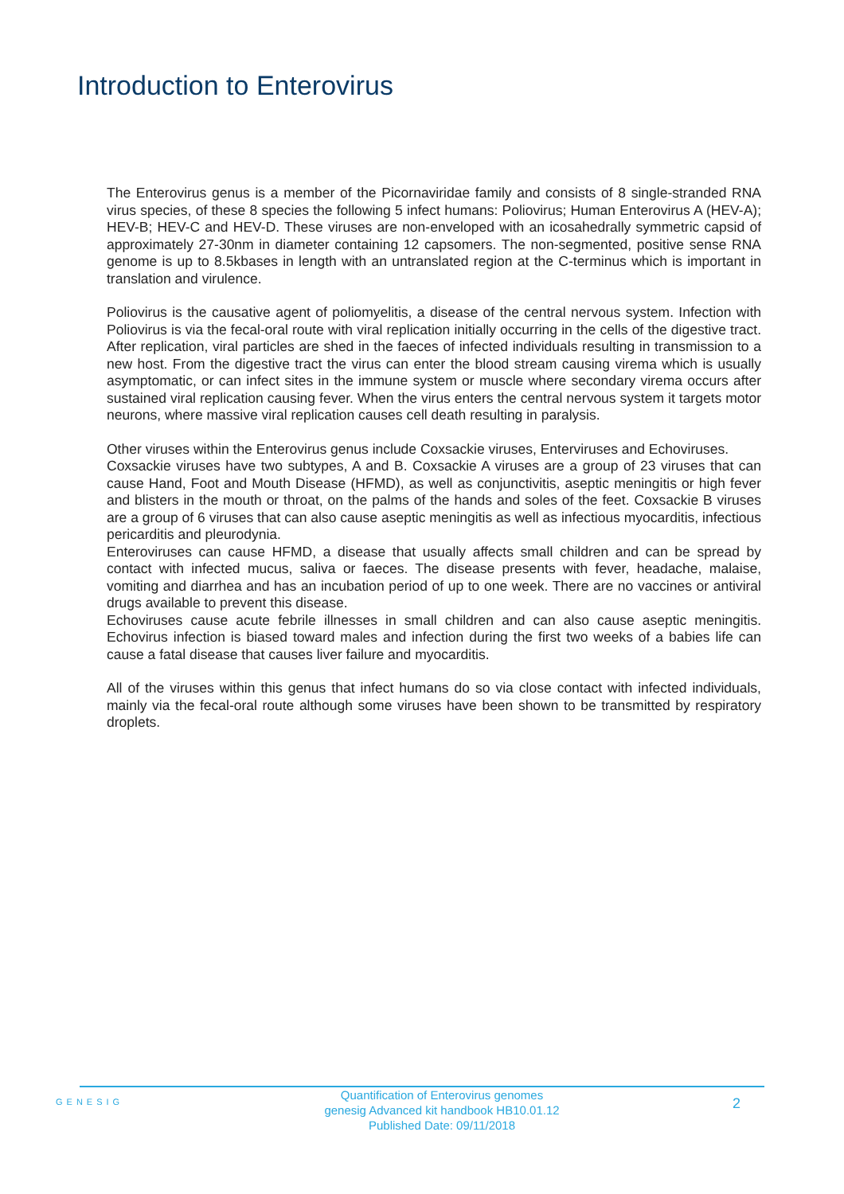Introduction to Enterovirus
The Enterovirus genus is a member of the Picornaviridae family and consists of 8 single-stranded RNA virus species, of these 8 species the following 5 infect humans: Poliovirus; Human Enterovirus A (HEV-A); HEV-B; HEV-C and HEV-D. These viruses are non-enveloped with an icosahedrally symmetric capsid of approximately 27-30nm in diameter containing 12 capsomers. The non-segmented, positive sense RNA genome is up to 8.5kbases in length with an untranslated region at the C-terminus which is important in translation and virulence.
Poliovirus is the causative agent of poliomyelitis, a disease of the central nervous system. Infection with Poliovirus is via the fecal-oral route with viral replication initially occurring in the cells of the digestive tract. After replication, viral particles are shed in the faeces of infected individuals resulting in transmission to a new host. From the digestive tract the virus can enter the blood stream causing virema which is usually asymptomatic, or can infect sites in the immune system or muscle where secondary virema occurs after sustained viral replication causing fever. When the virus enters the central nervous system it targets motor neurons, where massive viral replication causes cell death resulting in paralysis.
Other viruses within the Enterovirus genus include Coxsackie viruses, Enterviruses and Echoviruses.
Coxsackie viruses have two subtypes, A and B. Coxsackie A viruses are a group of 23 viruses that can cause Hand, Foot and Mouth Disease (HFMD), as well as conjunctivitis, aseptic meningitis or high fever and blisters in the mouth or throat, on the palms of the hands and soles of the feet. Coxsackie B viruses are a group of 6 viruses that can also cause aseptic meningitis as well as infectious myocarditis, infectious pericarditis and pleurodynia.
Enteroviruses can cause HFMD, a disease that usually affects small children and can be spread by contact with infected mucus, saliva or faeces. The disease presents with fever, headache, malaise, vomiting and diarrhea and has an incubation period of up to one week. There are no vaccines or antiviral drugs available to prevent this disease.
Echoviruses cause acute febrile illnesses in small children and can also cause aseptic meningitis. Echovirus infection is biased toward males and infection during the first two weeks of a babies life can cause a fatal disease that causes liver failure and myocarditis.
All of the viruses within this genus that infect humans do so via close contact with infected individuals, mainly via the fecal-oral route although some viruses have been shown to be transmitted by respiratory droplets.
GENESIG
Quantification of Enterovirus genomes
genesig Advanced kit handbook HB10.01.12
Published Date: 09/11/2018
2